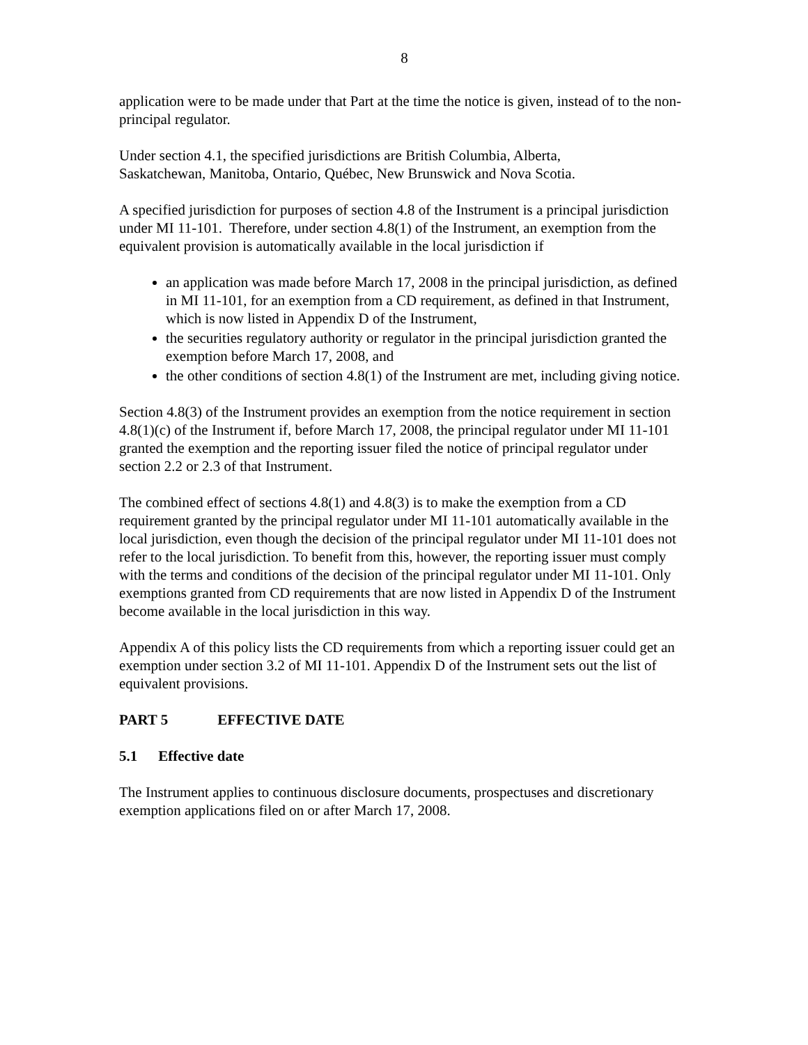8
application were to be made under that Part at the time the notice is given, instead of to the non-principal regulator.
Under section 4.1, the specified jurisdictions are British Columbia, Alberta,
Saskatchewan, Manitoba, Ontario, Québec, New Brunswick and Nova Scotia.
A specified jurisdiction for purposes of section 4.8 of the Instrument is a principal jurisdiction under MI 11-101. Therefore, under section 4.8(1) of the Instrument, an exemption from the equivalent provision is automatically available in the local jurisdiction if
an application was made before March 17, 2008 in the principal jurisdiction, as defined in MI 11-101, for an exemption from a CD requirement, as defined in that Instrument, which is now listed in Appendix D of the Instrument,
the securities regulatory authority or regulator in the principal jurisdiction granted the exemption before March 17, 2008, and
the other conditions of section 4.8(1) of the Instrument are met, including giving notice.
Section 4.8(3) of the Instrument provides an exemption from the notice requirement in section 4.8(1)(c) of the Instrument if, before March 17, 2008, the principal regulator under MI 11-101 granted the exemption and the reporting issuer filed the notice of principal regulator under section 2.2 or 2.3 of that Instrument.
The combined effect of sections 4.8(1) and 4.8(3) is to make the exemption from a CD requirement granted by the principal regulator under MI 11-101 automatically available in the local jurisdiction, even though the decision of the principal regulator under MI 11-101 does not refer to the local jurisdiction. To benefit from this, however, the reporting issuer must comply with the terms and conditions of the decision of the principal regulator under MI 11-101. Only exemptions granted from CD requirements that are now listed in Appendix D of the Instrument become available in the local jurisdiction in this way.
Appendix A of this policy lists the CD requirements from which a reporting issuer could get an exemption under section 3.2 of MI 11-101. Appendix D of the Instrument sets out the list of equivalent provisions.
PART 5 EFFECTIVE DATE
5.1 Effective date
The Instrument applies to continuous disclosure documents, prospectuses and discretionary exemption applications filed on or after March 17, 2008.